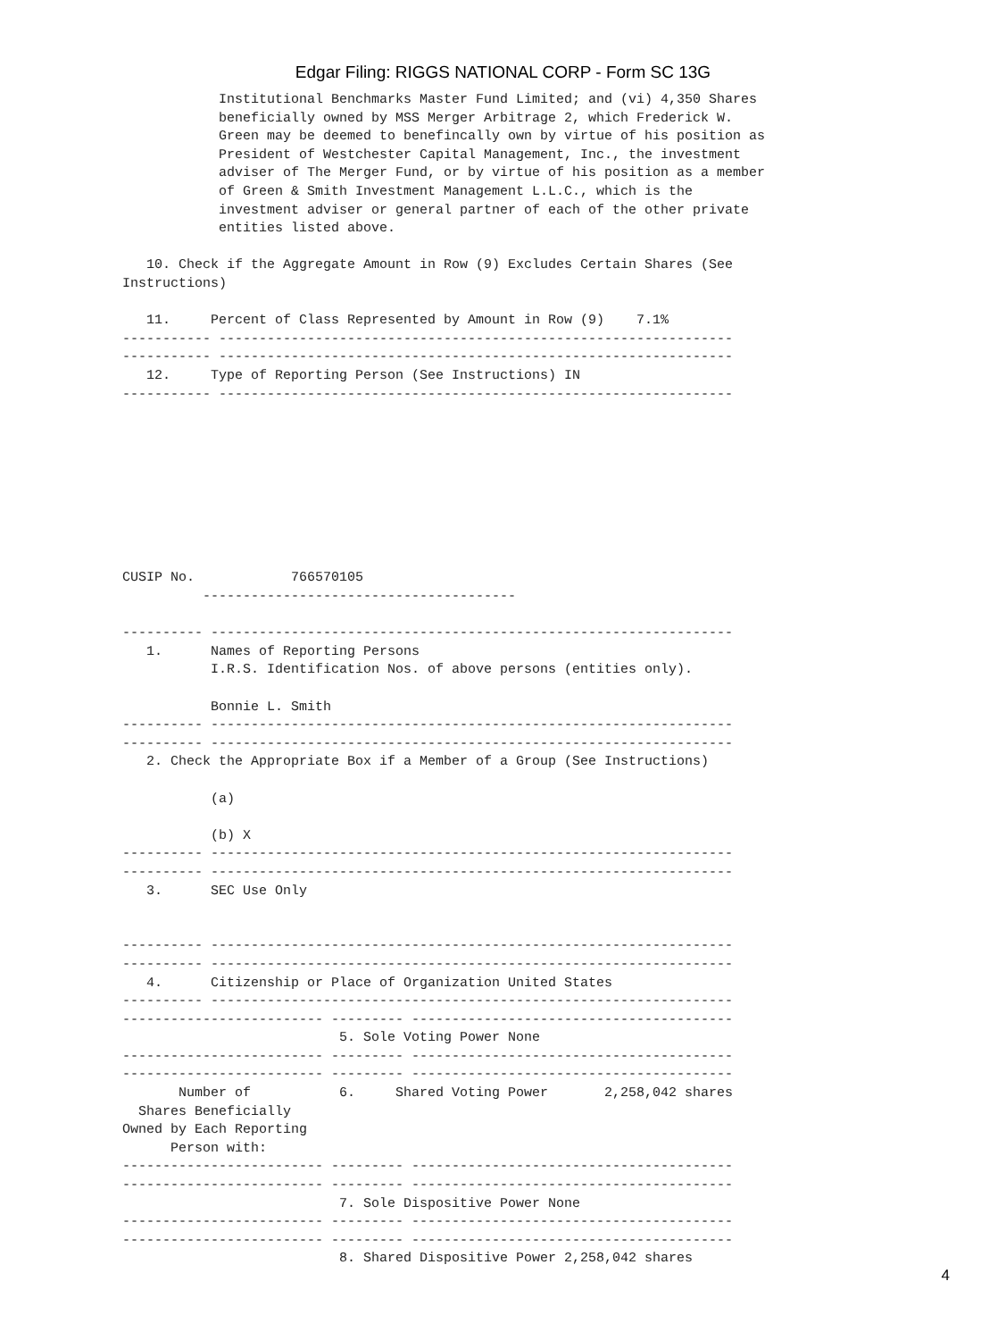Edgar Filing: RIGGS NATIONAL CORP - Form SC 13G
            Institutional Benchmarks Master Fund Limited; and (vi) 4,350 Shares
            beneficially owned by MSS Merger Arbitrage 2, which Frederick W.
            Green may be deemed to benefincally own by virtue of his position as
            President of Westchester Capital Management, Inc., the investment
            adviser of The Merger Fund, or by virtue of his position as a member
            of Green & Smith Investment Management L.L.C., which is the
            investment adviser or general partner of each of the other private
            entities listed above.

   10. Check if the Aggregate Amount in Row (9) Excludes Certain Shares (See
Instructions)

   11.     Percent of Class Represented by Amount in Row (9)    7.1%
----------- ----------------------------------------------------------------
----------- ----------------------------------------------------------------
   12.     Type of Reporting Person (See Instructions) IN
----------- ----------------------------------------------------------------









CUSIP No.            766570105
          ---------------------------------------

---------- -----------------------------------------------------------------
   1.      Names of Reporting Persons
           I.R.S. Identification Nos. of above persons (entities only).

           Bonnie L. Smith
---------- -----------------------------------------------------------------
---------- -----------------------------------------------------------------
   2. Check the Appropriate Box if a Member of a Group (See Instructions)

           (a)

           (b) X
---------- -----------------------------------------------------------------
---------- -----------------------------------------------------------------
   3.      SEC Use Only


---------- -----------------------------------------------------------------
---------- -----------------------------------------------------------------
   4.      Citizenship or Place of Organization United States
---------- -----------------------------------------------------------------
------------------------- --------- ----------------------------------------
                           5. Sole Voting Power None
------------------------- --------- ----------------------------------------
------------------------- --------- ----------------------------------------
       Number of           6.     Shared Voting Power       2,258,042 shares
  Shares Beneficially
Owned by Each Reporting
      Person with:
------------------------- --------- ----------------------------------------
------------------------- --------- ----------------------------------------
                           7. Sole Dispositive Power None
------------------------- --------- ----------------------------------------
------------------------- --------- ----------------------------------------
                           8. Shared Dispositive Power 2,258,042 shares
4